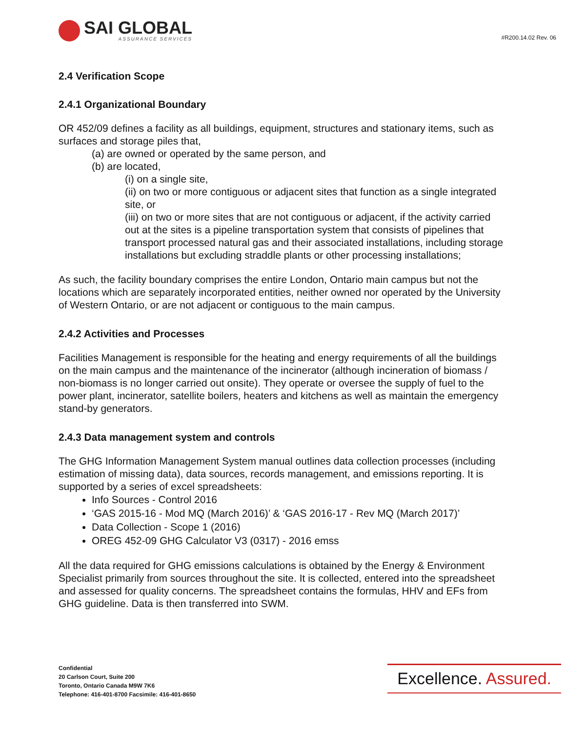SAI GLOBAL
ASSURANCE SERVICES
#R200.14.02 Rev. 06
2.4 Verification Scope
2.4.1 Organizational Boundary
OR 452/09 defines a facility as all buildings, equipment, structures and stationary items, such as surfaces and storage piles that,
(a) are owned or operated by the same person, and
(b) are located,
(i) on a single site,
(ii) on two or more contiguous or adjacent sites that function as a single integrated site, or
(iii) on two or more sites that are not contiguous or adjacent, if the activity carried out at the sites is a pipeline transportation system that consists of pipelines that transport processed natural gas and their associated installations, including storage installations but excluding straddle plants or other processing installations;
As such, the facility boundary comprises the entire London, Ontario main campus but not the locations which are separately incorporated entities, neither owned nor operated by the University of Western Ontario, or are not adjacent or contiguous to the main campus.
2.4.2 Activities and Processes
Facilities Management is responsible for the heating and energy requirements of all the buildings on the main campus and the maintenance of the incinerator (although incineration of biomass / non-biomass is no longer carried out onsite). They operate or oversee the supply of fuel to the power plant, incinerator, satellite boilers, heaters and kitchens as well as maintain the emergency stand-by generators.
2.4.3 Data management system and controls
The GHG Information Management System manual outlines data collection processes (including estimation of missing data), data sources, records management, and emissions reporting. It is supported by a series of excel spreadsheets:
Info Sources - Control 2016
‘GAS 2015-16 - Mod MQ (March 2016)’ & ‘GAS 2016-17 - Rev MQ (March 2017)’
Data Collection - Scope 1 (2016)
OREG 452-09 GHG Calculator V3 (0317) - 2016 emss
All the data required for GHG emissions calculations is obtained by the Energy & Environment Specialist primarily from sources throughout the site. It is collected, entered into the spreadsheet and assessed for quality concerns. The spreadsheet contains the formulas, HHV and EFs from GHG guideline. Data is then transferred into SWM.
Confidential
20 Carlson Court, Suite 200
Toronto, Ontario Canada M9W 7K6
Telephone: 416-401-8700 Facsimile: 416-401-8650
Excellence. Assured.